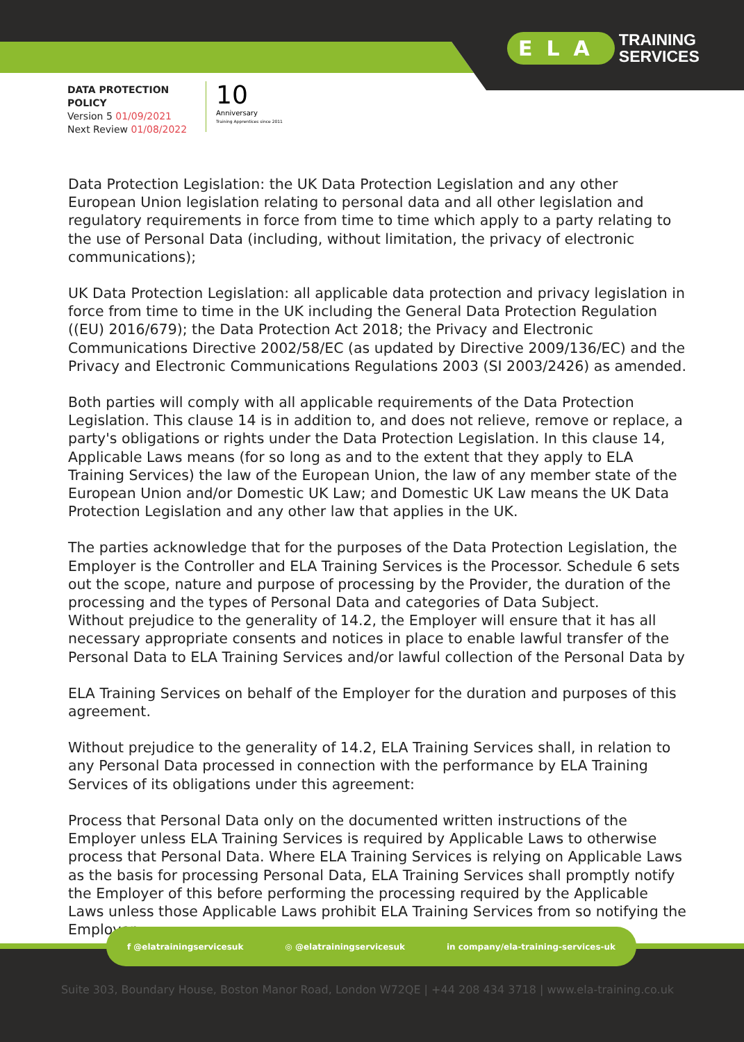ELA TRAINING
SERVICES
DATA PROTECTION
POLICY
Version 5 01/09/2021
Next Review 01/08/2022
10
Anniversary
Training Apprentices since 2011
Data Protection Legislation: the UK Data Protection Legislation and any other European Union legislation relating to personal data and all other legislation and regulatory requirements in force from time to time which apply to a party relating to the use of Personal Data (including, without limitation, the privacy of electronic communications);
UK Data Protection Legislation: all applicable data protection and privacy legislation in force from time to time in the UK including the General Data Protection Regulation ((EU) 2016/679); the Data Protection Act 2018; the Privacy and Electronic Communications Directive 2002/58/EC (as updated by Directive 2009/136/EC) and the Privacy and Electronic Communications Regulations 2003 (SI 2003/2426) as amended.
Both parties will comply with all applicable requirements of the Data Protection Legislation. This clause 14 is in addition to, and does not relieve, remove or replace, a party's obligations or rights under the Data Protection Legislation. In this clause 14, Applicable Laws means (for so long as and to the extent that they apply to ELA Training Services) the law of the European Union, the law of any member state of the European Union and/or Domestic UK Law; and Domestic UK Law means the UK Data Protection Legislation and any other law that applies in the UK.
The parties acknowledge that for the purposes of the Data Protection Legislation, the Employer is the Controller and ELA Training Services is the Processor. Schedule 6 sets out the scope, nature and purpose of processing by the Provider, the duration of the processing and the types of Personal Data and categories of Data Subject.
Without prejudice to the generality of 14.2, the Employer will ensure that it has all necessary appropriate consents and notices in place to enable lawful transfer of the Personal Data to ELA Training Services and/or lawful collection of the Personal Data by
ELA Training Services on behalf of the Employer for the duration and purposes of this agreement.
Without prejudice to the generality of 14.2, ELA Training Services shall, in relation to any Personal Data processed in connection with the performance by ELA Training Services of its obligations under this agreement:
Process that Personal Data only on the documented written instructions of the Employer unless ELA Training Services is required by Applicable Laws to otherwise process that Personal Data. Where ELA Training Services is relying on Applicable Laws as the basis for processing Personal Data, ELA Training Services shall promptly notify the Employer of this before performing the processing required by the Applicable Laws unless those Applicable Laws prohibit ELA Training Services from so notifying the Employer;
f @elatrainingservicesuk ◎ @elatrainingservicesuk in company/ela-training-services-uk
Suite 303, Boundary House, Boston Manor Road, London W72QE | +44 208 434 3718 | www.ela-training.co.uk